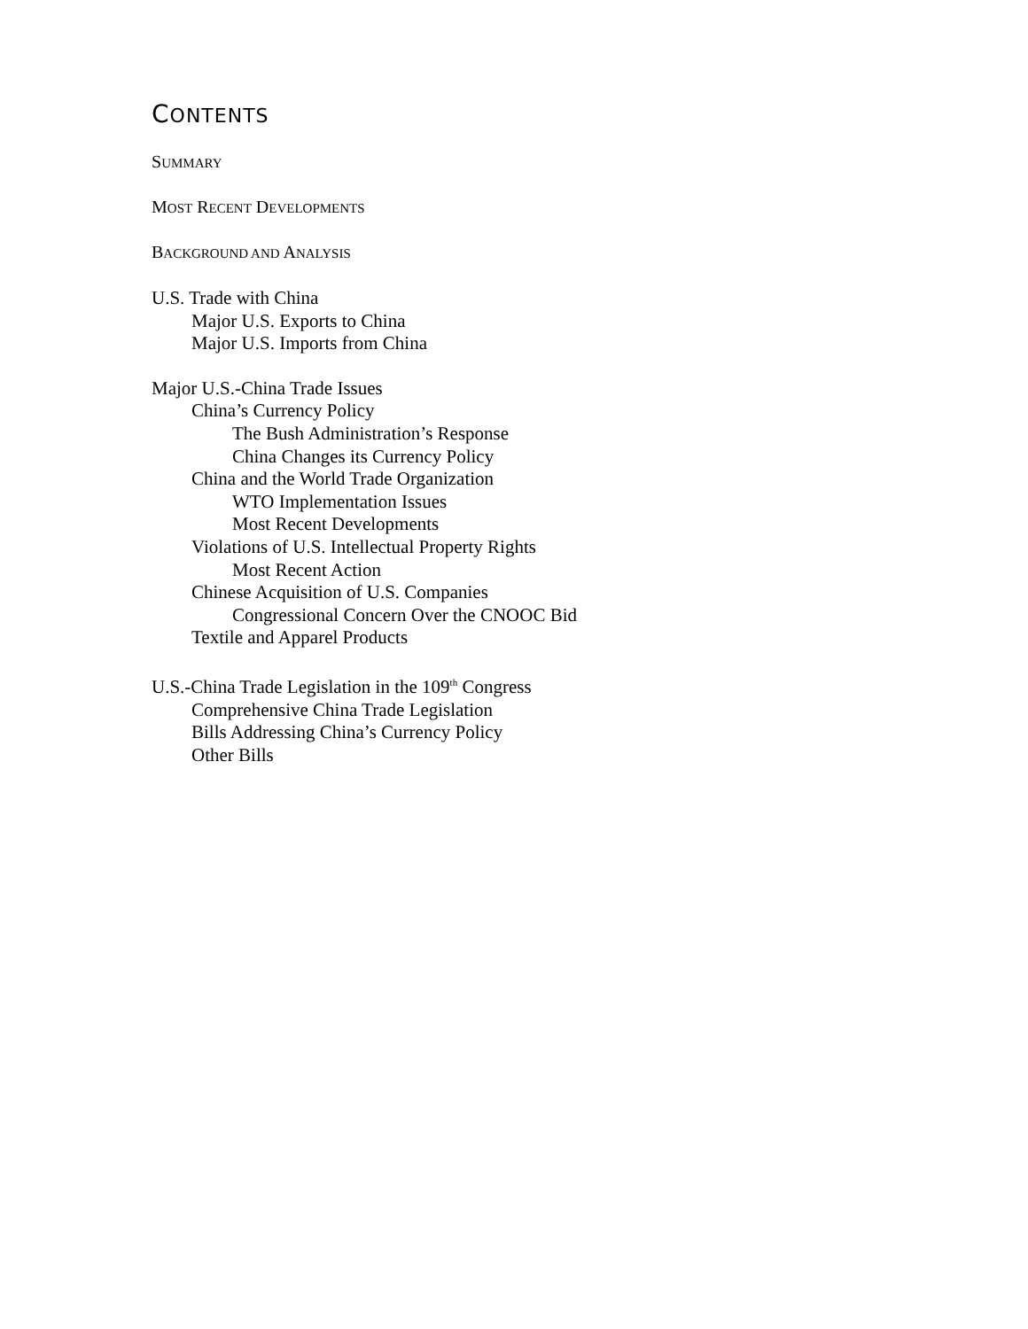CONTENTS
SUMMARY
MOST RECENT DEVELOPMENTS
BACKGROUND AND ANALYSIS
U.S. Trade with China
Major U.S. Exports to China
Major U.S. Imports from China
Major U.S.-China Trade Issues
China’s Currency Policy
The Bush Administration’s Response
China Changes its Currency Policy
China and the World Trade Organization
WTO Implementation Issues
Most Recent Developments
Violations of U.S. Intellectual Property Rights
Most Recent Action
Chinese Acquisition of U.S. Companies
Congressional Concern Over the CNOOC Bid
Textile and Apparel Products
U.S.-China Trade Legislation in the 109<sup>th</sup> Congress
Comprehensive China Trade Legislation
Bills Addressing China’s Currency Policy
Other Bills